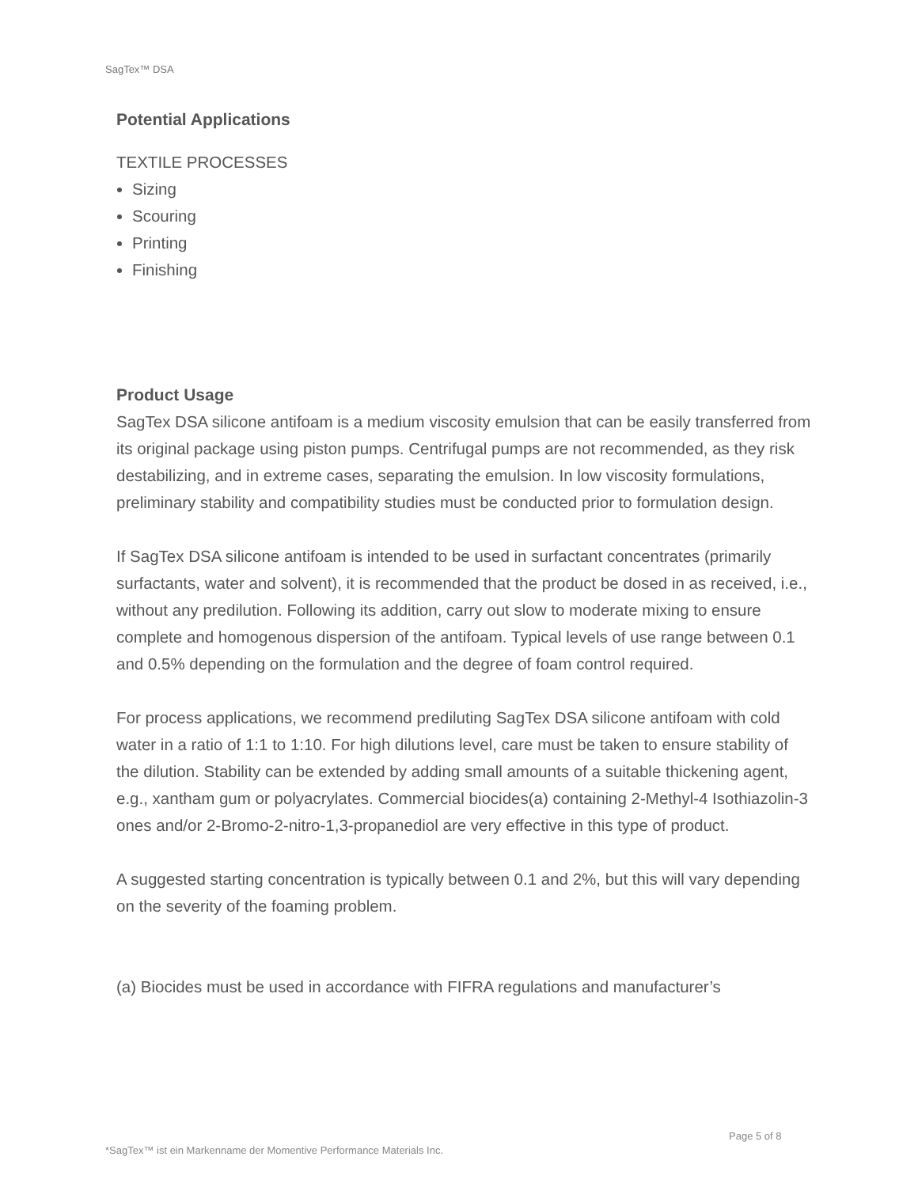SagTex™ DSA
Potential Applications
TEXTILE PROCESSES
Sizing
Scouring
Printing
Finishing
Product Usage
SagTex DSA silicone antifoam is a medium viscosity emulsion that can be easily transferred from its original package using piston pumps. Centrifugal pumps are not recommended, as they risk destabilizing, and in extreme cases, separating the emulsion. In low viscosity formulations, preliminary stability and compatibility studies must be conducted prior to formulation design.
If SagTex DSA silicone antifoam is intended to be used in surfactant concentrates (primarily surfactants, water and solvent), it is recommended that the product be dosed in as received, i.e., without any predilution. Following its addition, carry out slow to moderate mixing to ensure complete and homogenous dispersion of the antifoam. Typical levels of use range between 0.1 and 0.5% depending on the formulation and the degree of foam control required.
For process applications, we recommend prediluting SagTex DSA silicone antifoam with cold water in a ratio of 1:1 to 1:10. For high dilutions level, care must be taken to ensure stability of the dilution. Stability can be extended by adding small amounts of a suitable thickening agent, e.g., xantham gum or polyacrylates. Commercial biocides(a) containing 2-Methyl-4 Isothiazolin-3 ones and/or 2-Bromo-2-nitro-1,3-propanediol are very effective in this type of product.
A suggested starting concentration is typically between 0.1 and 2%, but this will vary depending on the severity of the foaming problem.
(a) Biocides must be used in accordance with FIFRA regulations and manufacturer’s
Page 5 of 8
*SagTex™ ist ein Markenname der Momentive Performance Materials Inc.